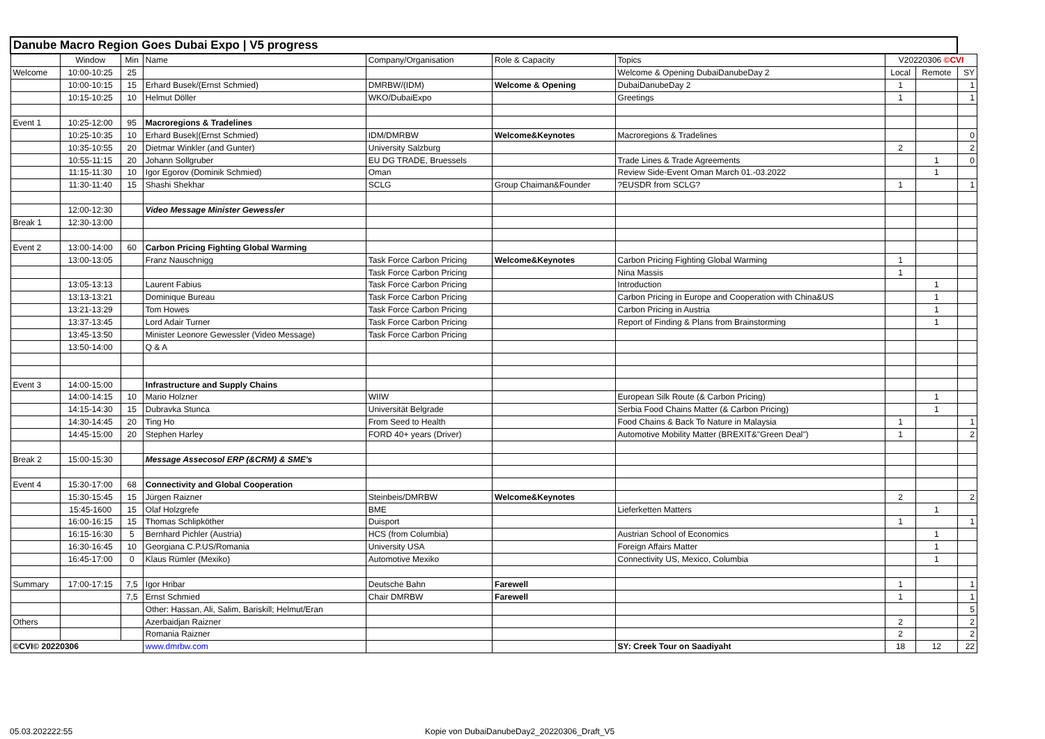| Danube Macro Region Goes Dubai Expo / V5 progress | | | | | | | | | |
| --- | --- | --- | --- | --- | --- | --- | --- | --- | --- |
| | Window | Min | Name | Company/Organisation | Role & Capacity | Topics | V20220306 ©CVI | | |
| Welcome | 10:00-10:25 | 25 | | | | Welcome & Opening DubaiDanubeDay 2 | Local | Remote | SY |
| | 10:00-10:15 | 15 | Erhard Busek/(Ernst Schmied) | DMRBW/(IDM) | Welcome & Opening | DubaiDanubeDay 2 | 1 | | 1 |
| | 10:15-10:25 | 10 | Helmut Döller | WKO/DubaiExpo | | Greetings | 1 | | 1 |
| Event 1 | 10:25-12:00 | 95 | Macroregions & Tradelines | | | | | | |
| | 10:25-10:35 | 10 | Erhard Busek/(Ernst Schmied) | IDM/DMRBW | Welcome&Keynotes | Macroregions & Tradelines | | | 0 |
| | 10:35-10:55 | 20 | Dietmar Winkler (and Gunter) | University Salzburg | | | 2 | | 2 |
| | 10:55-11:15 | 20 | Johann Sollgruber | EU DG TRADE, Bruessels | | Trade Lines & Trade Agreements | | 1 | 0 |
| | 11:15-11:30 | 10 | Igor Egorov (Dominik Schmied) | Oman | | Review Side-Event Oman March 01.-03.2022 | | 1 | |
| | 11:30-11:40 | 15 | Shashi Shekhar | SCLG | Group Chaiman&Founder | ?EUSDR from SCLG? | 1 | | 1 |
| | 12:00-12:30 | | Video Message Minister Gewessler | | | | | | |
| Break 1 | 12:30-13:00 | | | | | | | | |
| Event 2 | 13:00-14:00 | 60 | Carbon Pricing Fighting Global Warming | | | | | | |
| | 13:00-13:05 | | Franz Nauschnigg | Task Force Carbon Pricing | Welcome&Keynotes | Carbon Pricing Fighting Global Warming | 1 | | |
| | | | | Task Force Carbon Pricing | | Nina Massis | 1 | | |
| | 13:05-13:13 | | Laurent Fabius | Task Force Carbon Pricing | | Introduction | | 1 | |
| | 13:13-13:21 | | Dominique Bureau | Task Force Carbon Pricing | | Carbon Pricing in Europe and Cooperation with China&US | | 1 | |
| | 13:21-13:29 | | Tom Howes | Task Force Carbon Pricing | | Carbon Pricing in Austria | | 1 | |
| | 13:37-13:45 | | Lord Adair Turner | Task Force Carbon Pricing | | Report of Finding & Plans from Brainstorming | | 1 | |
| | 13:45-13:50 | | Minister Leonore Gewessler (Video Message) | Task Force Carbon Pricing | | | | | |
| | 13:50-14:00 | | Q & A | | | | | | |
| Event 3 | 14:00-15:00 | | Infrastructure and Supply Chains | | | | | | |
| | 14:00-14:15 | 10 | Mario Holzner | WIIW | | European Silk Route (& Carbon Pricing) | | 1 | |
| | 14:15-14:30 | 15 | Dubravka Stunca | Universität Belgrade | | Serbia Food Chains Matter (& Carbon Pricing) | | 1 | |
| | 14:30-14:45 | 20 | Ting Ho | From Seed to Health | | Food Chains & Back To Nature in Malaysia | 1 | | 1 |
| | 14:45-15:00 | 20 | Stephen Harley | FORD 40+ years (Driver) | | Automotive Mobility Matter (BREXIT&"Green Deal") | 1 | | 2 |
| Break 2 | 15:00-15:30 | | Message Assecosol ERP (&CRM) & SME's | | | | | | |
| Event 4 | 15:30-17:00 | 68 | Connectivity and Global Cooperation | | | | | | |
| | 15:30-15:45 | 15 | Jürgen Raizner | Steinbeis/DMRBW | Welcome&Keynotes | | 2 | | 2 |
| | 15:45-1600 | 15 | Olaf Holzgrefe | BME | | Lieferketten Matters | | 1 | |
| | 16:00-16:15 | 15 | Thomas Schlipköther | Duisport | | | 1 | | 1 |
| | 16:15-16:30 | 5 | Bernhard Pichler (Austria) | HCS (from Columbia) | | Austrian School of Economics | | 1 | |
| | 16:30-16:45 | 10 | Georgiana C.P.US/Romania | University USA | | Foreign Affairs Matter | | 1 | |
| | 16:45-17:00 | 0 | Klaus Rümler (Mexiko) | Automotive Mexiko | | Connectivity US, Mexico, Columbia | | 1 | |
| Summary | 17:00-17:15 | 7,5 | Igor Hribar | Deutsche Bahn | Farewell | | 1 | | 1 |
| | | 7,5 | Ernst Schmied | Chair DMRBW | Farewell | | 1 | | 1 |
| | | | Other: Hassan, Ali, Salim, Bariskill; Helmut/Eran | | | | | | 5 |
| Others | | | Azerbaidjan Raizner | | | | 2 | | 2 |
| | | | Romania Raizner | | | | 2 | | 2 |
| ©CVI© 20220306 | | | www.dmrbw.com | | | SY: Creek Tour on Saadiyaht | 18 | 12 | 22 |
05.03.202222:55
Kopie von DubaiDanubeDay2_20220306_Draft_V5